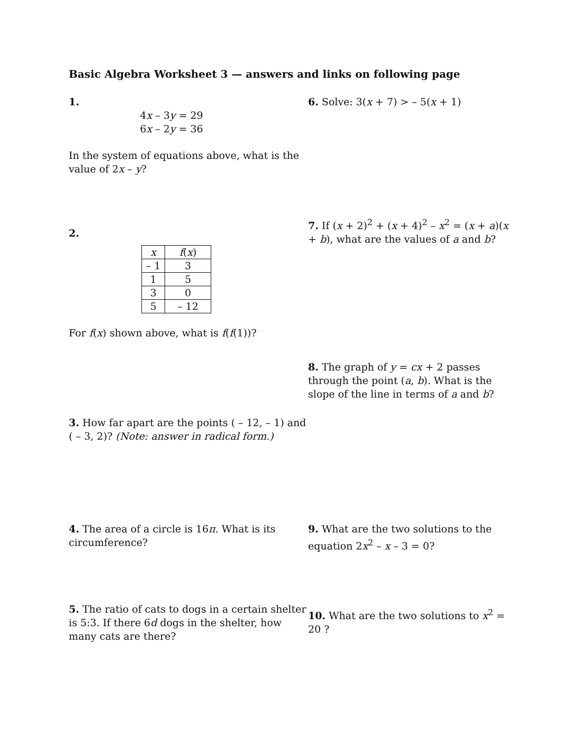Basic Algebra Worksheet 3 — answers and links on following page
1.
4x – 3y = 29
6x – 2y = 36
In the system of equations above, what is the value of 2x – y?
6. Solve: 3(x + 7) > – 5(x + 1)
2.
| x | f ( x ) |
| – 1 | 3 |
| 1 | 5 |
| 3 | 0 |
| 5 | – 12 |
For f(x) shown above, what is f(f(1))?
7. If (x + 2)<sup>2</sup> + (x + 4)<sup>2</sup> – x<sup>2</sup> = (x + a)(x + b), what are the values of a and b?
8. The graph of y = cx + 2 passes through the point (a, b). What is the slope of the line in terms of a and b?
3. How far apart are the points ( – 12, – 1) and ( – 3, 2)? (Note: answer in radical form.)
4. The area of a circle is 16π. What is its circumference?
9. What are the two solutions to the equation 2x<sup>2</sup> – x – 3 = 0?
5. The ratio of cats to dogs in a certain shelter is 5:3. If there 6d dogs in the shelter, how many cats are there?
10. What are the two solutions to x<sup>2</sup> = 20 ?